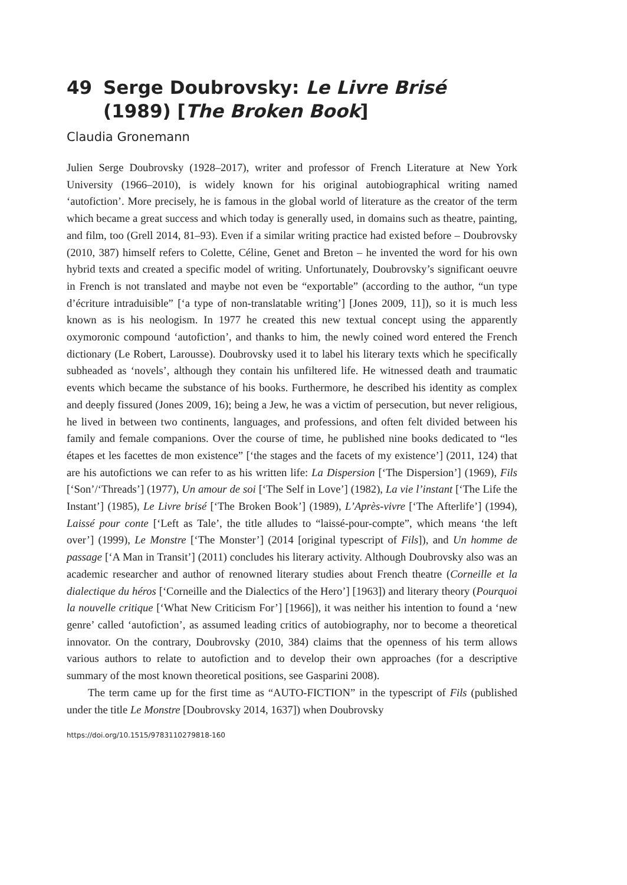49 Serge Doubrovsky: Le Livre Brisé (1989) [The Broken Book]
Claudia Gronemann
Julien Serge Doubrovsky (1928–2017), writer and professor of French Literature at New York University (1966–2010), is widely known for his original autobiographical writing named ‘autofiction’. More precisely, he is famous in the global world of literature as the creator of the term which became a great success and which today is generally used, in domains such as theatre, painting, and film, too (Grell 2014, 81–93). Even if a similar writing practice had existed before – Doubrovsky (2010, 387) himself refers to Colette, Céline, Genet and Breton – he invented the word for his own hybrid texts and created a specific model of writing. Unfortunately, Doubrovsky’s significant oeuvre in French is not translated and maybe not even be “exportable” (according to the author, “un type d’écriture intraduisible” [‘a type of non-translatable writing’] [Jones 2009, 11]), so it is much less known as is his neologism. In 1977 he created this new textual concept using the apparently oxymoronic compound ‘autofiction’, and thanks to him, the newly coined word entered the French dictionary (Le Robert, Larousse). Doubrovsky used it to label his literary texts which he specifically subheaded as ‘novels’, although they contain his unfiltered life. He witnessed death and traumatic events which became the substance of his books. Furthermore, he described his identity as complex and deeply fissured (Jones 2009, 16); being a Jew, he was a victim of persecution, but never religious, he lived in between two continents, languages, and professions, and often felt divided between his family and female companions. Over the course of time, he published nine books dedicated to “les étapes et les facettes de mon existence” [‘the stages and the facets of my existence’] (2011, 124) that are his autofictions we can refer to as his written life: La Dispersion [‘The Dispersion’] (1969), Fils [‘Son’/‘Threads’] (1977), Un amour de soi [‘The Self in Love’] (1982), La vie l’instant [‘The Life the Instant’] (1985), Le Livre brisé [‘The Broken Book’] (1989), L’Après-vivre [‘The Afterlife’] (1994), Laissé pour conte [‘Left as Tale’, the title alludes to “laissé-pour-compte”, which means ‘the left over’] (1999), Le Monstre [‘The Monster’] (2014 [original typescript of Fils]), and Un homme de passage [‘A Man in Transit’] (2011) concludes his literary activity. Although Doubrovsky also was an academic researcher and author of renowned literary studies about French theatre (Corneille et la dialectique du héros [‘Corneille and the Dialectics of the Hero’] [1963]) and literary theory (Pourquoi la nouvelle critique [‘What New Criticism For’] [1966]), it was neither his intention to found a ‘new genre’ called ‘autofiction’, as assumed leading critics of autobiography, nor to become a theoretical innovator. On the contrary, Doubrovsky (2010, 384) claims that the openness of his term allows various authors to relate to autofiction and to develop their own approaches (for a descriptive summary of the most known theoretical positions, see Gasparini 2008).
The term came up for the first time as “AUTO-FICTION” in the typescript of Fils (published under the title Le Monstre [Doubrovsky 2014, 1637]) when Doubrovsky
https://doi.org/10.1515/9783110279818-160